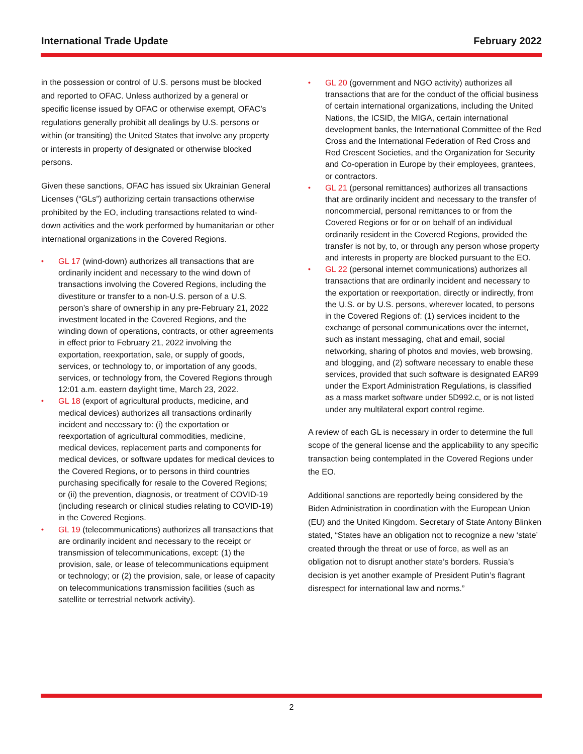International Trade Update February 2022
in the possession or control of U.S. persons must be blocked and reported to OFAC. Unless authorized by a general or specific license issued by OFAC or otherwise exempt, OFAC’s regulations generally prohibit all dealings by U.S. persons or within (or transiting) the United States that involve any property or interests in property of designated or otherwise blocked persons.
Given these sanctions, OFAC has issued six Ukrainian General Licenses (“GLs”) authorizing certain transactions otherwise prohibited by the EO, including transactions related to wind-down activities and the work performed by humanitarian or other international organizations in the Covered Regions.
• GL 17 (wind-down) authorizes all transactions that are ordinarily incident and necessary to the wind down of transactions involving the Covered Regions, including the divestiture or transfer to a non-U.S. person of a U.S. person’s share of ownership in any pre-February 21, 2022 investment located in the Covered Regions, and the winding down of operations, contracts, or other agreements in effect prior to February 21, 2022 involving the exportation, reexportation, sale, or supply of goods, services, or technology to, or importation of any goods, services, or technology from, the Covered Regions through 12:01 a.m. eastern daylight time, March 23, 2022.
• GL 18 (export of agricultural products, medicine, and medical devices) authorizes all transactions ordinarily incident and necessary to: (i) the exportation or reexportation of agricultural commodities, medicine, medical devices, replacement parts and components for medical devices, or software updates for medical devices to the Covered Regions, or to persons in third countries purchasing specifically for resale to the Covered Regions; or (ii) the prevention, diagnosis, or treatment of COVID-19 (including research or clinical studies relating to COVID-19) in the Covered Regions.
• GL 19 (telecommunications) authorizes all transactions that are ordinarily incident and necessary to the receipt or transmission of telecommunications, except: (1) the provision, sale, or lease of telecommunications equipment or technology; or (2) the provision, sale, or lease of capacity on telecommunications transmission facilities (such as satellite or terrestrial network activity).
• GL 20 (government and NGO activity) authorizes all transactions that are for the conduct of the official business of certain international organizations, including the United Nations, the ICSID, the MIGA, certain international development banks, the International Committee of the Red Cross and the International Federation of Red Cross and Red Crescent Societies, and the Organization for Security and Co-operation in Europe by their employees, grantees, or contractors.
• GL 21 (personal remittances) authorizes all transactions that are ordinarily incident and necessary to the transfer of noncommercial, personal remittances to or from the Covered Regions or for or on behalf of an individual ordinarily resident in the Covered Regions, provided the transfer is not by, to, or through any person whose property and interests in property are blocked pursuant to the EO.
• GL 22 (personal internet communications) authorizes all transactions that are ordinarily incident and necessary to the exportation or reexportation, directly or indirectly, from the U.S. or by U.S. persons, wherever located, to persons in the Covered Regions of: (1) services incident to the exchange of personal communications over the internet, such as instant messaging, chat and email, social networking, sharing of photos and movies, web browsing, and blogging, and (2) software necessary to enable these services, provided that such software is designated EAR99 under the Export Administration Regulations, is classified as a mass market software under 5D992.c, or is not listed under any multilateral export control regime.
A review of each GL is necessary in order to determine the full scope of the general license and the applicability to any specific transaction being contemplated in the Covered Regions under the EO.
Additional sanctions are reportedly being considered by the Biden Administration in coordination with the European Union (EU) and the United Kingdom. Secretary of State Antony Blinken stated, “States have an obligation not to recognize a new ‘state’ created through the threat or use of force, as well as an obligation not to disrupt another state’s borders. Russia’s decision is yet another example of President Putin’s flagrant disrespect for international law and norms.”
2